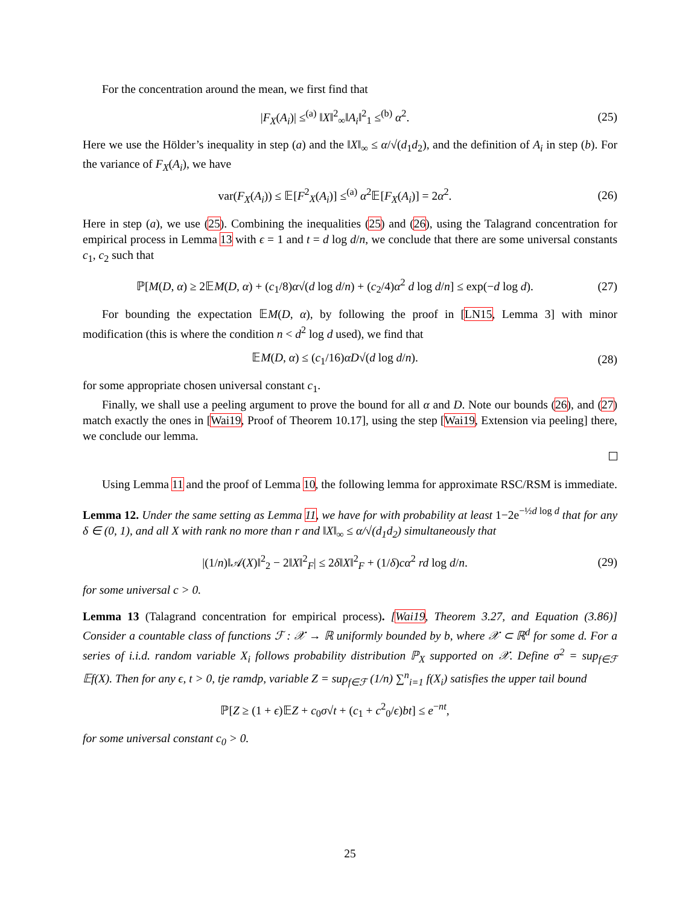For the concentration around the mean, we first find that
|F<sub>X</sub>(A<sub>i</sub>)| ≤<sup>(a)</sup> ‖X‖<sup>2</sup><sub>∞</sub>‖A<sub>i</sub>‖<sup>2</sup><sub>1</sub> ≤<sup>(b)</sup> α<sup>2</sup>.
(25)
Here we use the Hölder’s inequality in step (a) and the ‖X‖<sub>∞</sub> ≤ α/√(d<sub>1</sub>d<sub>2</sub>), and the definition of A<sub>i</sub> in step (b). For the variance of F<sub>X</sub>(A<sub>i</sub>), we have
var(F<sub>X</sub>(A<sub>i</sub>)) ≤ 𝔼[F<sup>2</sup><sub>X</sub>(A<sub>i</sub>)] ≤<sup>(a)</sup> α<sup>2</sup>𝔼[F<sub>X</sub>(A<sub>i</sub>)] = 2α<sup>2</sup>.
(26)
Here in step (a), we use (25). Combining the inequalities (25) and (26), using the Talagrand concentration for empirical process in Lemma 13 with ϵ = 1 and t = d log d/n, we conclude that there are some universal constants c<sub>1</sub>, c<sub>2</sub> such that
ℙ[M(D, α) ≥ 2𝔼M(D, α) + (c<sub>1</sub>/8)α√(d log d/n) + (c<sub>2</sub>/4)α<sup>2</sup> d log d/n] ≤ exp(−d log d).
(27)
For bounding the expectation 𝔼M(D, α), by following the proof in [LN15, Lemma 3] with minor modification (this is where the condition n < d<sup>2</sup> log d used), we find that
𝔼M(D, α) ≤ (c<sub>1</sub>/16)αD√(d log d/n).
(28)
for some appropriate chosen universal constant c<sub>1</sub>.
Finally, we shall use a peeling argument to prove the bound for all α and D. Note our bounds (26), and (27) match exactly the ones in [Wai19, Proof of Theorem 10.17], using the step [Wai19, Extension via peeling] there, we conclude our lemma.
Using Lemma 11 and the proof of Lemma 10, the following lemma for approximate RSC/RSM is immediate.
Lemma 12. Under the same setting as Lemma 11, we have for with probability at least 1−2e<sup>−½d log d</sup> that for any δ ∈ (0, 1), and all X with rank no more than r and ‖X‖<sub>∞</sub> ≤ α/√(d<sub>1</sub>d<sub>2</sub>) simultaneously that
|(1/n)‖𝒜(X)‖<sup>2</sup><sub>2</sub> − 2‖X‖<sup>2</sup><sub>F</sub>| ≤ 2δ‖X‖<sup>2</sup><sub>F</sub> + (1/δ)cα<sup>2</sup> rd log d/n.
(29)
for some universal c > 0.
Lemma 13 (Talagrand concentration for empirical process). [Wai19, Theorem 3.27, and Equation (3.86)] Consider a countable class of functions ℱ : 𝒳 → ℝ uniformly bounded by b, where 𝒳 ⊂ ℝ<sup>d</sup> for some d. For a series of i.i.d. random variable X<sub>i</sub> follows probability distribution ℙ<sub>X</sub> supported on 𝒳. Define σ<sup>2</sup> = sup<sub>f∈ℱ</sub> 𝔼f(X). Then for any ϵ, t > 0, tje ramdp, variable Z = sup<sub>f∈ℱ</sub> (1/n) ∑<sup>n</sup><sub>i=1</sub> f(X<sub>i</sub>) satisfies the upper tail bound
ℙ[Z ≥ (1 + ϵ)𝔼Z + c<sub>0</sub>σ√t + (c<sub>1</sub> + c<sup>2</sup><sub>0</sub>/ϵ)bt] ≤ e<sup>−nt</sup>,
for some universal constant c<sub>0</sub> > 0.
25